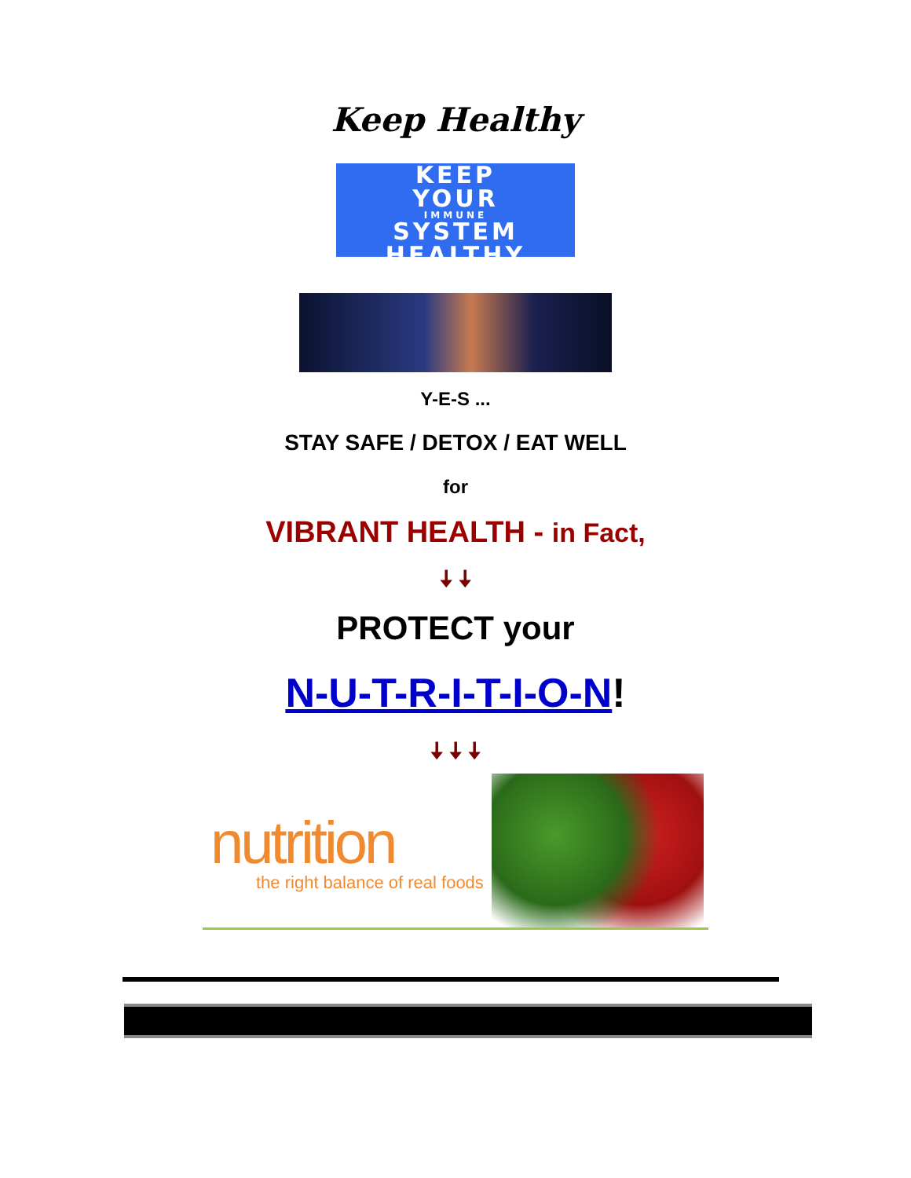Keep Healthy
KEEP
YOUR
IMMUNE
SYSTEM
HEALTHY
Y-E-S ...
STAY SAFE / DETOX / EAT WELL
for
VIBRANT HEALTH - in Fact,
🠇 🠇
PROTECT your
N-U-T-R-I-T-I-O-N!
🠇 🠇 🠇
nutrition
the right balance of real foods